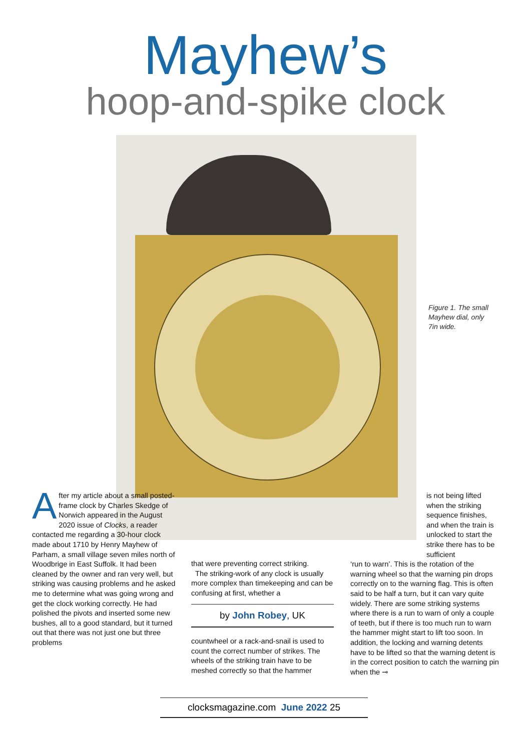Mayhew’s
hoop-and-spike clock
Figure 1. The small Mayhew dial, only 7in wide.
After my article about a small posted-frame clock by Charles Skedge of Norwich appeared in the August 2020 issue of Clocks, a reader contacted me regarding a 30-hour clock made about 1710 by Henry Mayhew of Parham, a small village seven miles north of Woodbrige in East Suffolk. It had been cleaned by the owner and ran very well, but striking was causing problems and he asked me to determine what was going wrong and get the clock working correctly. He had polished the pivots and inserted some new bushes, all to a good standard, but it turned out that there was not just one but three problems
that were preventing correct striking.
The striking-work of any clock is usually more complex than timekeeping and can be confusing at first, whether a
by John Robey, UK
countwheel or a rack-and-snail is used to count the correct number of strikes. The wheels of the striking train have to be meshed correctly so that the hammer
is not being lifted when the striking sequence finishes, and when the train is unlocked to start the strike there has to be sufficient
‘run to warn’. This is the rotation of the warning wheel so that the warning pin drops correctly on to the warning flag. This is often said to be half a turn, but it can vary quite widely. There are some striking systems where there is a run to warn of only a couple of teeth, but if there is too much run to warn the hammer might start to lift too soon. In addition, the locking and warning detents have to be lifted so that the warning detent is in the correct position to catch the warning pin when the ⊸
clocksmagazine.com June 2022 25